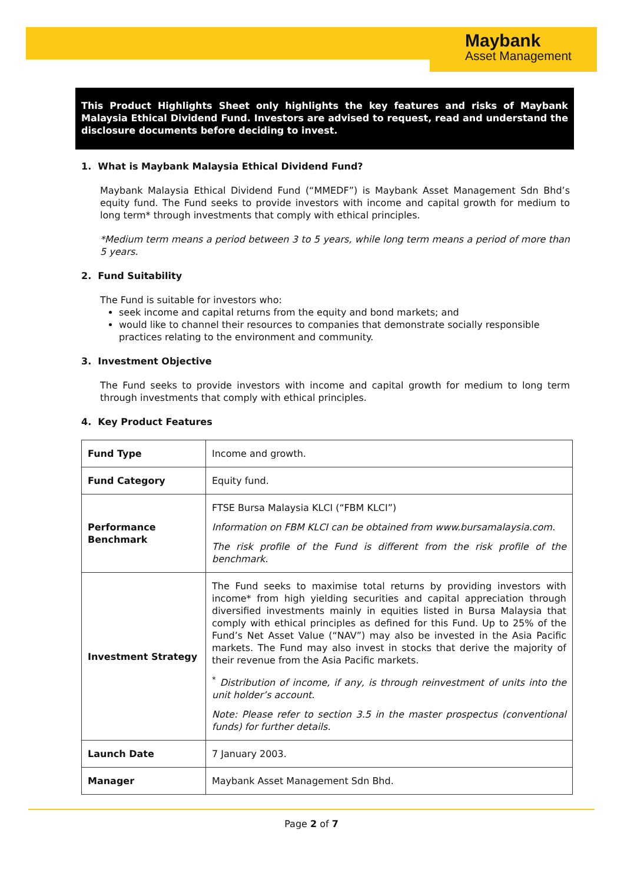Maybank
Asset Management
This Product Highlights Sheet only highlights the key features and risks of Maybank Malaysia Ethical Dividend Fund. Investors are advised to request, read and understand the disclosure documents before deciding to invest.
1. What is Maybank Malaysia Ethical Dividend Fund?
Maybank Malaysia Ethical Dividend Fund (“MMEDF”) is Maybank Asset Management Sdn Bhd’s equity fund. The Fund seeks to provide investors with income and capital growth for medium to long term* through investments that comply with ethical principles.
*Medium term means a period between 3 to 5 years, while long term means a period of more than 5 years.
2. Fund Suitability
The Fund is suitable for investors who:
seek income and capital returns from the equity and bond markets; and
would like to channel their resources to companies that demonstrate socially responsible practices relating to the environment and community.
3. Investment Objective
The Fund seeks to provide investors with income and capital growth for medium to long term through investments that comply with ethical principles.
4. Key Product Features
| Fund Type | Income and growth. |
| Fund Category | Equity fund. |
| Performance Benchmark | FTSE Bursa Malaysia KLCI (“FBM KLCI”) Information on FBM KLCI can be obtained from www.bursamalaysia.com. The risk profile of the Fund is different from the risk profile of the benchmark. |
| Investment Strategy | The Fund seeks to maximise total returns by providing investors with income* from high yielding securities and capital appreciation through diversified investments mainly in equities listed in Bursa Malaysia that comply with ethical principles as defined for this Fund. Up to 25% of the Fund’s Net Asset Value (“NAV”) may also be invested in the Asia Pacific markets. The Fund may also invest in stocks that derive the majority of their revenue from the Asia Pacific markets. <sup>*</sup> Distribution of income, if any, is through reinvestment of units into the unit holder’s account. Note: Please refer to section 3.5 in the master prospectus (conventional funds) for further details. |
| Launch Date | 7 January 2003. |
| Manager | Maybank Asset Management Sdn Bhd. |
Page 2 of 7